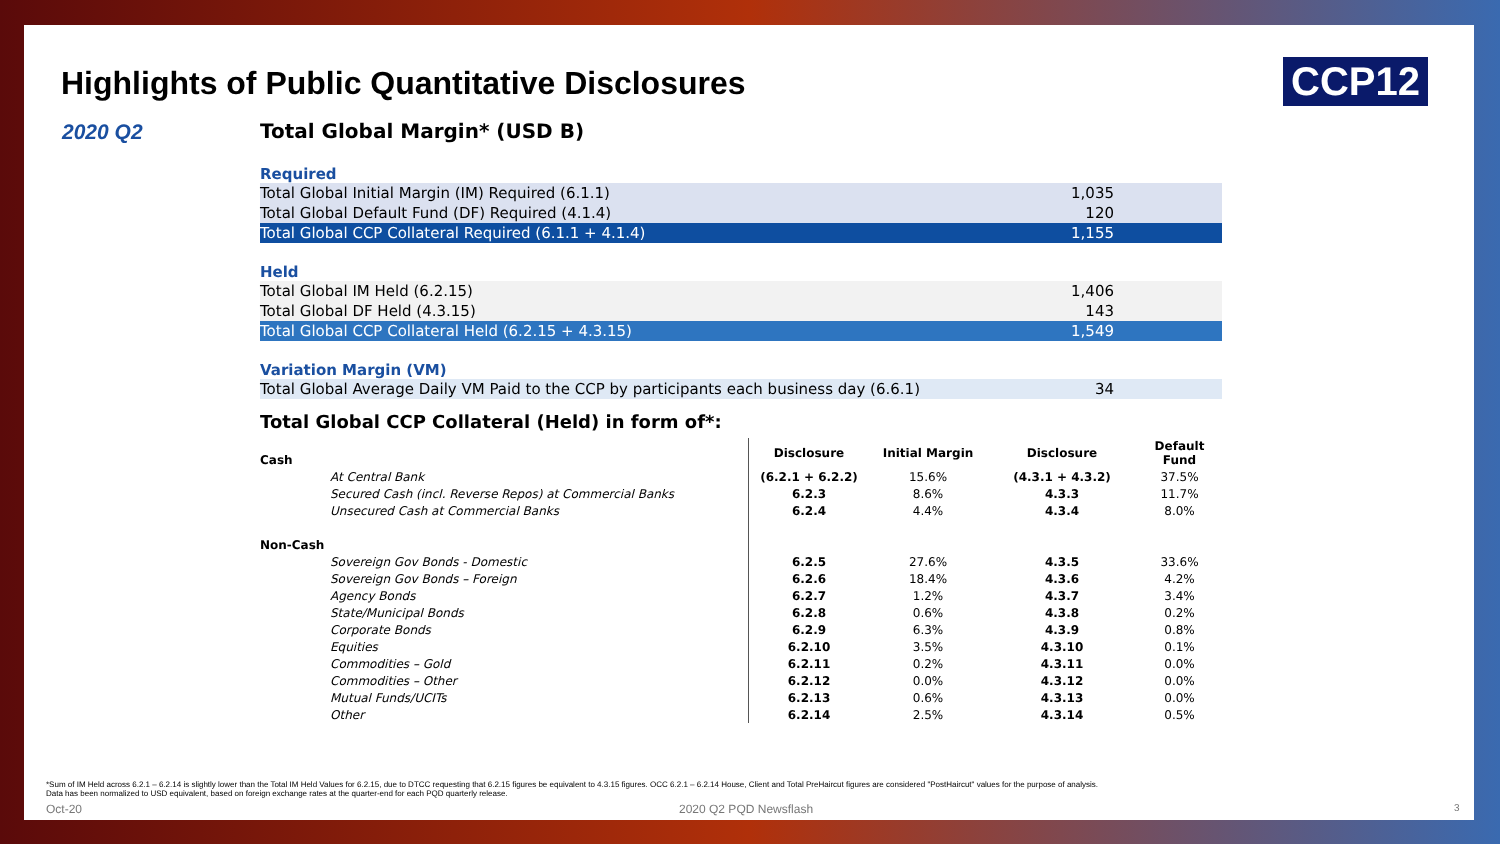Highlights of Public Quantitative Disclosures
CCP12
2020 Q2
Total Global Margin* (USD B)
Required
| Total Global Initial Margin (IM) Required (6.1.1) | 1,035 |
| Total Global Default Fund (DF) Required (4.1.4) | 120 |
| Total Global CCP Collateral Required (6.1.1 + 4.1.4) | 1,155 |
Held
| Total Global IM Held (6.2.15) | 1,406 |
| Total Global DF Held (4.3.15) | 143 |
| Total Global CCP Collateral Held (6.2.15 + 4.3.15) | 1,549 |
Variation Margin (VM)
| Total Global Average Daily VM Paid to the CCP by participants each business day (6.6.1) | 34 |
Total Global CCP Collateral (Held) in form of*:
| Cash | | Disclosure | Initial Margin | Disclosure | Default Fund |
| --- | --- | --- | --- | --- | --- |
| At Central Bank | | (6.2.1 + 6.2.2) | 15.6% | (4.3.1 + 4.3.2) | 37.5% |
| Secured Cash (incl. Reverse Repos) at Commercial Banks | | 6.2.3 | 8.6% | 4.3.3 | 11.7% |
| Unsecured Cash at Commercial Banks | | 6.2.4 | 4.4% | 4.3.4 | 8.0% |
| Non-Cash | | | | | |
| Sovereign Gov Bonds - Domestic | | 6.2.5 | 27.6% | 4.3.5 | 33.6% |
| Sovereign Gov Bonds – Foreign | | 6.2.6 | 18.4% | 4.3.6 | 4.2% |
| Agency Bonds | | 6.2.7 | 1.2% | 4.3.7 | 3.4% |
| State/Municipal Bonds | | 6.2.8 | 0.6% | 4.3.8 | 0.2% |
| Corporate Bonds | | 6.2.9 | 6.3% | 4.3.9 | 0.8% |
| Equities | | 6.2.10 | 3.5% | 4.3.10 | 0.1% |
| Commodities – Gold | | 6.2.11 | 0.2% | 4.3.11 | 0.0% |
| Commodities – Other | | 6.2.12 | 0.0% | 4.3.12 | 0.0% |
| Mutual Funds/UCITs | | 6.2.13 | 0.6% | 4.3.13 | 0.0% |
| Other | | 6.2.14 | 2.5% | 4.3.14 | 0.5% |
*Sum of IM Held across 6.2.1 – 6.2.14 is slightly lower than the Total IM Held Values for 6.2.15, due to DTCC requesting that 6.2.15 figures be equivalent to 4.3.15 figures. OCC 6.2.1 – 6.2.14 House, Client and Total PreHaircut figures are considered "PostHaircut" values for the purpose of analysis.
Data has been normalized to USD equivalent, based on foreign exchange rates at the quarter-end for each PQD quarterly release.
Oct-20 2020 Q2 PQD Newsflash 3